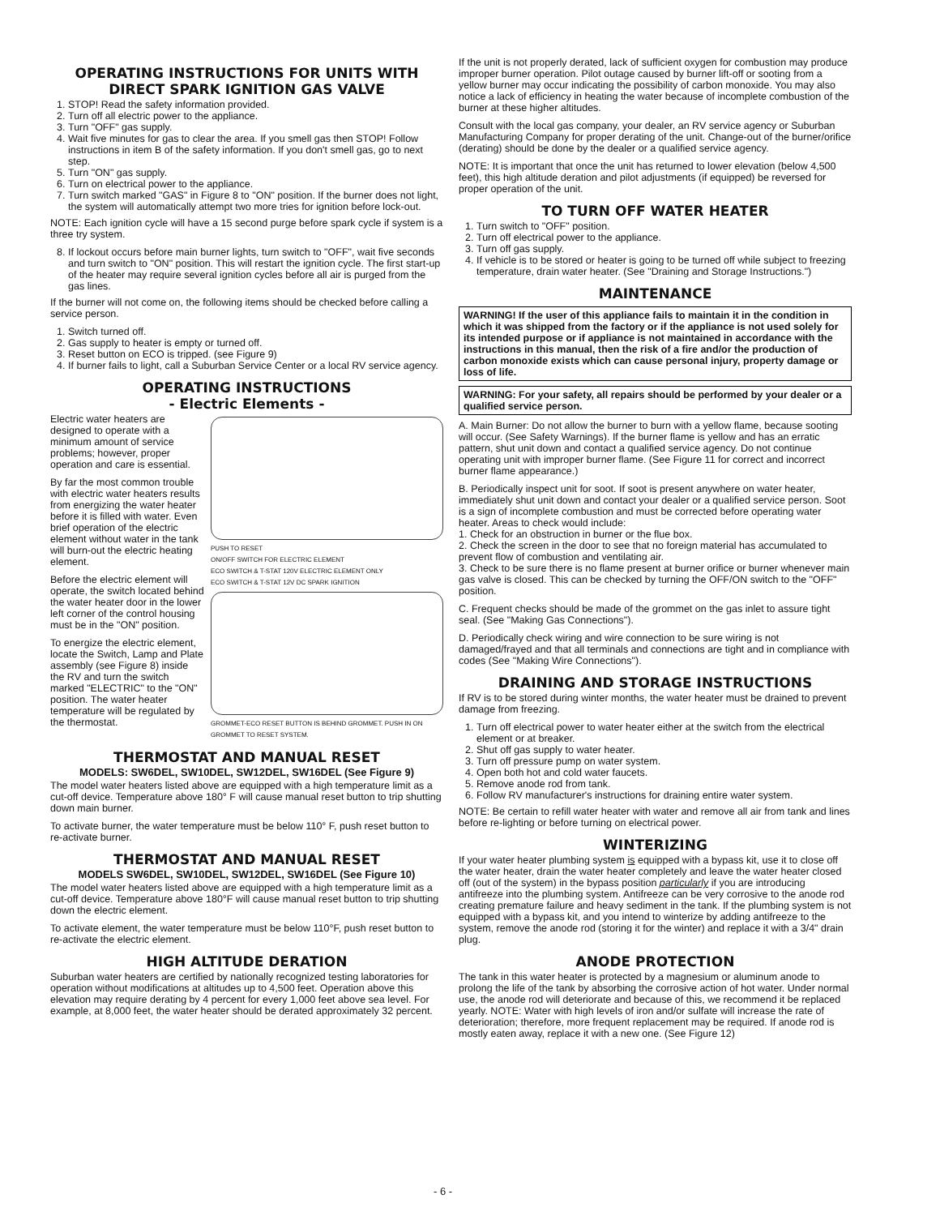OPERATING INSTRUCTIONS FOR UNITS WITH DIRECT SPARK IGNITION GAS VALVE
1. STOP! Read the safety information provided.
2. Turn off all electric power to the appliance.
3. Turn "OFF" gas supply.
4. Wait five minutes for gas to clear the area. If you smell gas then STOP! Follow instructions in item B of the safety information. If you don't smell gas, go to next step.
5. Turn "ON" gas supply.
6. Turn on electrical power to the appliance.
7. Turn switch marked "GAS" in Figure 8 to "ON" position. If the burner does not light, the system will automatically attempt two more tries for ignition before lock-out.
NOTE: Each ignition cycle will have a 15 second purge before spark cycle if system is a three try system.
8. If lockout occurs before main burner lights, turn switch to "OFF", wait five seconds and turn switch to "ON" position. This will restart the ignition cycle. The first start-up of the heater may require several ignition cycles before all air is purged from the gas lines.
If the burner will not come on, the following items should be checked before calling a service person.
1. Switch turned off.
2. Gas supply to heater is empty or turned off.
3. Reset button on ECO is tripped. (see Figure 9)
4. If burner fails to light, call a Suburban Service Center or a local RV service agency.
OPERATING INSTRUCTIONS
- Electric Elements -
Electric water heaters are designed to operate with a minimum amount of service problems; however, proper operation and care is essential.
By far the most common trouble with electric water heaters results from energizing the water heater before it is filled with water. Even brief operation of the electric element without water in the tank will burn-out the electric heating element.
Before the electric element will operate, the switch located behind the water heater door in the lower left corner of the control housing must be in the "ON" position.
To energize the electric element, locate the Switch, Lamp and Plate assembly (see Figure 8) inside the RV and turn the switch marked "ELECTRIC" to the "ON" position. The water heater temperature will be regulated by the thermostat.
PUSH TO RESET
ON/OFF SWITCH FOR ELECTRIC ELEMENT
ECO SWITCH & T-STAT 120V ELECTRIC ELEMENT ONLY
ECO SWITCH & T-STAT 12V DC SPARK IGNITION
GROMMET-ECO RESET BUTTON IS BEHIND GROMMET. PUSH IN ON GROMMET TO RESET SYSTEM.
THERMOSTAT AND MANUAL RESET
MODELS: SW6DEL, SW10DEL, SW12DEL, SW16DEL (See Figure 9)
The model water heaters listed above are equipped with a high temperature limit as a cut-off device. Temperature above 180° F will cause manual reset button to trip shutting down main burner.
To activate burner, the water temperature must be below 110° F, push reset button to re-activate burner.
THERMOSTAT AND MANUAL RESET
MODELS SW6DEL, SW10DEL, SW12DEL, SW16DEL (See Figure 10)
The model water heaters listed above are equipped with a high temperature limit as a cut-off device. Temperature above 180°F will cause manual reset button to trip shutting down the electric element.
To activate element, the water temperature must be below 110°F, push reset button to re-activate the electric element.
HIGH ALTITUDE DERATION
Suburban water heaters are certified by nationally recognized testing laboratories for operation without modifications at altitudes up to 4,500 feet. Operation above this elevation may require derating by 4 percent for every 1,000 feet above sea level. For example, at 8,000 feet, the water heater should be derated approximately 32 percent.
If the unit is not properly derated, lack of sufficient oxygen for combustion may produce improper burner operation. Pilot outage caused by burner lift-off or sooting from a yellow burner may occur indicating the possibility of carbon monoxide. You may also notice a lack of efficiency in heating the water because of incomplete combustion of the burner at these higher altitudes.
Consult with the local gas company, your dealer, an RV service agency or Suburban Manufacturing Company for proper derating of the unit. Change-out of the burner/orifice (derating) should be done by the dealer or a qualified service agency.
NOTE: It is important that once the unit has returned to lower elevation (below 4,500 feet), this high altitude deration and pilot adjustments (if equipped) be reversed for proper operation of the unit.
TO TURN OFF WATER HEATER
1. Turn switch to "OFF" position.
2. Turn off electrical power to the appliance.
3. Turn off gas supply.
4. If vehicle is to be stored or heater is going to be turned off while subject to freezing temperature, drain water heater. (See "Draining and Storage Instructions.")
MAINTENANCE
WARNING! If the user of this appliance fails to maintain it in the condition in which it was shipped from the factory or if the appliance is not used solely for its intended purpose or if appliance is not maintained in accordance with the instructions in this manual, then the risk of a fire and/or the production of carbon monoxide exists which can cause personal injury, property damage or loss of life.
WARNING: For your safety, all repairs should be performed by your dealer or a qualified service person.
A. Main Burner: Do not allow the burner to burn with a yellow flame, because sooting will occur. (See Safety Warnings). If the burner flame is yellow and has an erratic pattern, shut unit down and contact a qualified service agency. Do not continue operating unit with improper burner flame. (See Figure 11 for correct and incorrect burner flame appearance.)
B. Periodically inspect unit for soot. If soot is present anywhere on water heater, immediately shut unit down and contact your dealer or a qualified service person. Soot is a sign of incomplete combustion and must be corrected before operating water heater. Areas to check would include:
1. Check for an obstruction in burner or the flue box.
2. Check the screen in the door to see that no foreign material has accumulated to prevent flow of combustion and ventilating air.
3. Check to be sure there is no flame present at burner orifice or burner whenever main gas valve is closed. This can be checked by turning the OFF/ON switch to the "OFF" position.
C. Frequent checks should be made of the grommet on the gas inlet to assure tight seal. (See "Making Gas Connections").
D. Periodically check wiring and wire connection to be sure wiring is not damaged/frayed and that all terminals and connections are tight and in compliance with codes (See "Making Wire Connections").
DRAINING AND STORAGE INSTRUCTIONS
If RV is to be stored during winter months, the water heater must be drained to prevent damage from freezing.
1. Turn off electrical power to water heater either at the switch from the electrical element or at breaker.
2. Shut off gas supply to water heater.
3. Turn off pressure pump on water system.
4. Open both hot and cold water faucets.
5. Remove anode rod from tank.
6. Follow RV manufacturer's instructions for draining entire water system.
NOTE: Be certain to refill water heater with water and remove all air from tank and lines before re-lighting or before turning on electrical power.
WINTERIZING
If your water heater plumbing system is equipped with a bypass kit, use it to close off the water heater, drain the water heater completely and leave the water heater closed off (out of the system) in the bypass position particularly if you are introducing antifreeze into the plumbing system. Antifreeze can be very corrosive to the anode rod creating premature failure and heavy sediment in the tank. If the plumbing system is not equipped with a bypass kit, and you intend to winterize by adding antifreeze to the system, remove the anode rod (storing it for the winter) and replace it with a 3/4" drain plug.
ANODE PROTECTION
The tank in this water heater is protected by a magnesium or aluminum anode to prolong the life of the tank by absorbing the corrosive action of hot water. Under normal use, the anode rod will deteriorate and because of this, we recommend it be replaced yearly. NOTE: Water with high levels of iron and/or sulfate will increase the rate of deterioration; therefore, more frequent replacement may be required. If anode rod is mostly eaten away, replace it with a new one. (See Figure 12)
- 6 -